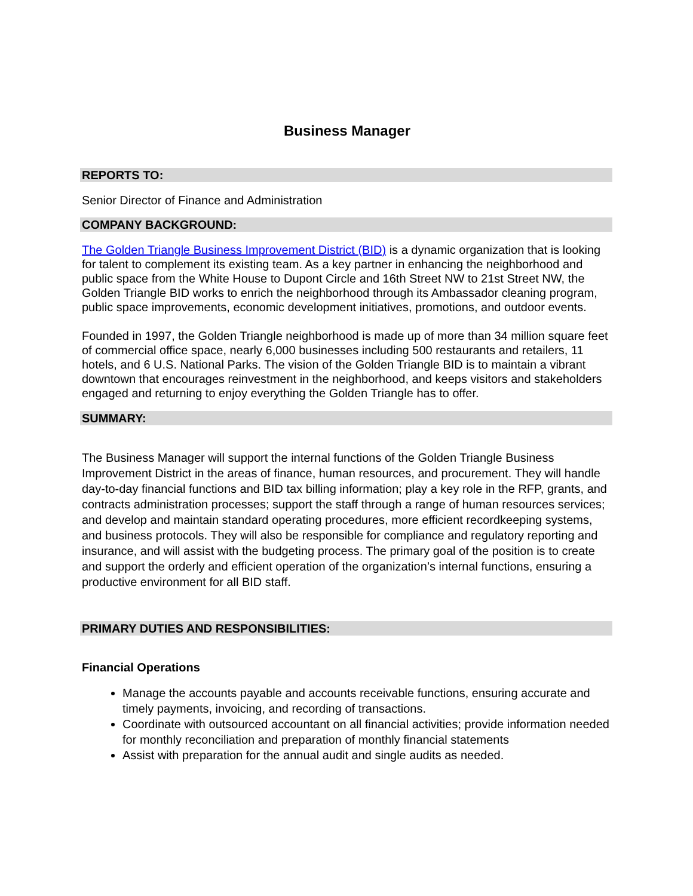Business Manager
REPORTS TO:
Senior Director of Finance and Administration
COMPANY BACKGROUND:
The Golden Triangle Business Improvement District (BID) is a dynamic organization that is looking for talent to complement its existing team. As a key partner in enhancing the neighborhood and public space from the White House to Dupont Circle and 16th Street NW to 21st Street NW, the Golden Triangle BID works to enrich the neighborhood through its Ambassador cleaning program, public space improvements, economic development initiatives, promotions, and outdoor events.
Founded in 1997, the Golden Triangle neighborhood is made up of more than 34 million square feet of commercial office space, nearly 6,000 businesses including 500 restaurants and retailers, 11 hotels, and 6 U.S. National Parks. The vision of the Golden Triangle BID is to maintain a vibrant downtown that encourages reinvestment in the neighborhood, and keeps visitors and stakeholders engaged and returning to enjoy everything the Golden Triangle has to offer.
SUMMARY:
The Business Manager will support the internal functions of the Golden Triangle Business Improvement District in the areas of finance, human resources, and procurement. They will handle day-to-day financial functions and BID tax billing information; play a key role in the RFP, grants, and contracts administration processes; support the staff through a range of human resources services; and develop and maintain standard operating procedures, more efficient recordkeeping systems, and business protocols. They will also be responsible for compliance and regulatory reporting and insurance, and will assist with the budgeting process. The primary goal of the position is to create and support the orderly and efficient operation of the organization’s internal functions, ensuring a productive environment for all BID staff.
PRIMARY DUTIES AND RESPONSIBILITIES:
Financial Operations
Manage the accounts payable and accounts receivable functions, ensuring accurate and timely payments, invoicing, and recording of transactions.
Coordinate with outsourced accountant on all financial activities; provide information needed for monthly reconciliation and preparation of monthly financial statements
Assist with preparation for the annual audit and single audits as needed.